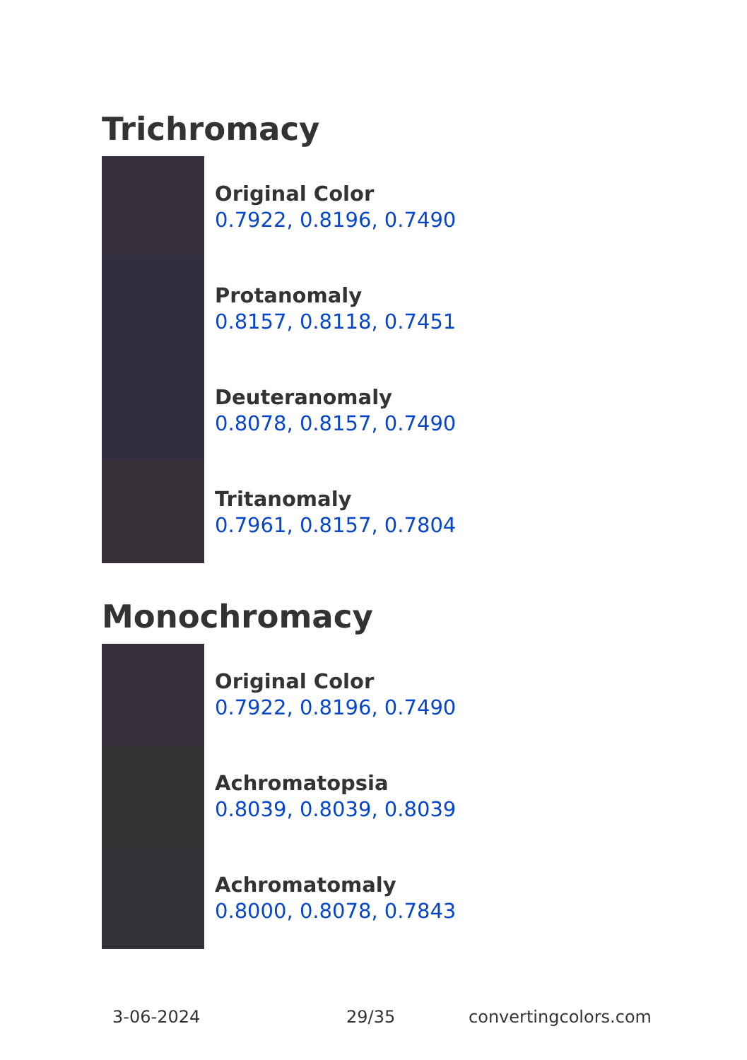Trichromacy
Original Color
0.7922, 0.8196, 0.7490
Protanomaly
0.8157, 0.8118, 0.7451
Deuteranomaly
0.8078, 0.8157, 0.7490
Tritanomaly
0.7961, 0.8157, 0.7804
Monochromacy
Original Color
0.7922, 0.8196, 0.7490
Achromatopsia
0.8039, 0.8039, 0.8039
Achromatomaly
0.8000, 0.8078, 0.7843
3-06-2024 29/35 convertingcolors.com